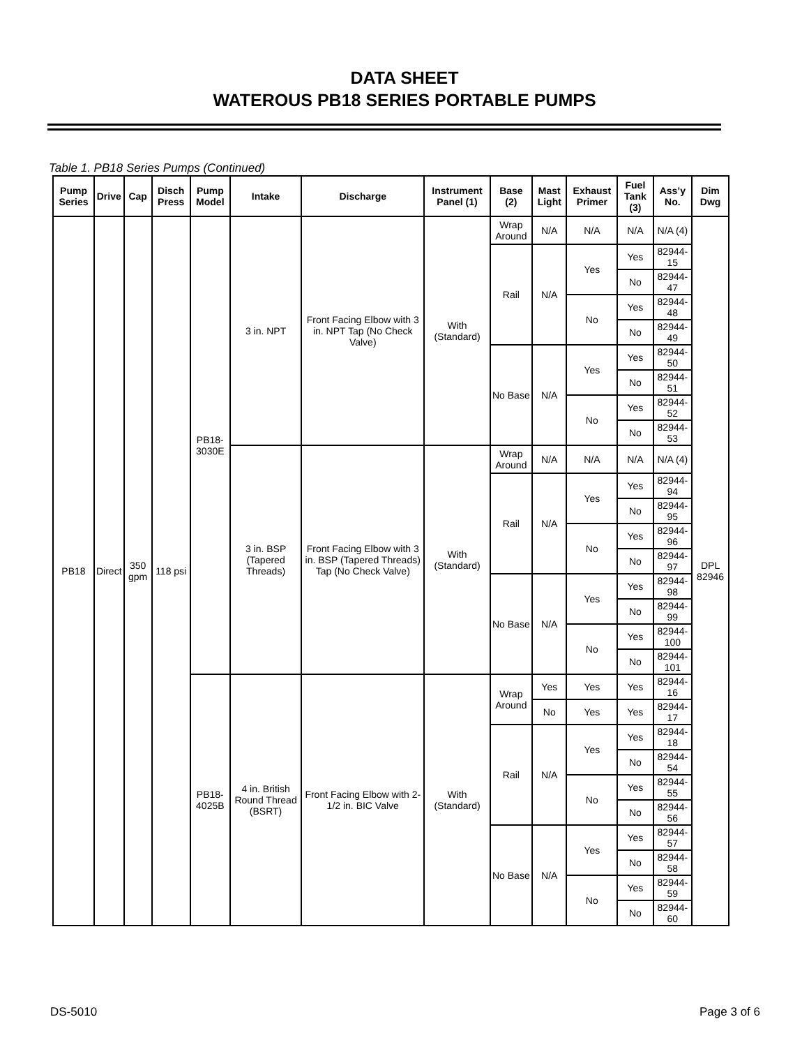DATA SHEET
WATEROUS PB18 SERIES PORTABLE PUMPS
Table 1. PB18 Series Pumps (Continued)
| Pump Series | Drive | Cap | Disch Press | Pump Model | Intake | Discharge | Instrument Panel (1) | Base (2) | Mast Light | Exhaust Primer | Fuel Tank (3) | Ass’y No. | Dim Dwg |
| --- | --- | --- | --- | --- | --- | --- | --- | --- | --- | --- | --- | --- | --- |
| PB18 | Direct | 350 gpm | 118 psi | PB18-3030E | 3 in. NPT | Front Facing Elbow with 3 in. NPT Tap (No Check Valve) | With (Standard) | Wrap Around | N/A | N/A | N/A | N/A (4) | DPL 82946 |
| | | | | | | | | Rail | N/A | Yes | Yes | 82944-15 | |
| | | | | | | | | | | | No | 82944-47 | |
| | | | | | | | | | | No | Yes | 82944-48 | |
| | | | | | | | | | | | No | 82944-49 | |
| | | | | | | | | No Base | N/A | Yes | Yes | 82944-50 | |
| | | | | | | | | | | | No | 82944-51 | |
| | | | | | | | | | | No | Yes | 82944-52 | |
| | | | | | | | | | | | No | 82944-53 | |
| | | | | | 3 in. BSP (Tapered Threads) | Front Facing Elbow with 3 in. BSP (Tapered Threads) Tap (No Check Valve) | With (Standard) | Wrap Around | N/A | N/A | N/A | N/A (4) | |
| | | | | | | | | Rail | N/A | Yes | Yes | 82944-94 | |
| | | | | | | | | | | | No | 82944-95 | |
| | | | | | | | | | | No | Yes | 82944-96 | |
| | | | | | | | | | | | No | 82944-97 | |
| | | | | | | | | No Base | N/A | Yes | Yes | 82944-98 | |
| | | | | | | | | | | | No | 82944-99 | |
| | | | | | | | | | | No | Yes | 82944-100 | |
| | | | | | | | | | | | No | 82944-101 | |
| | | | | PB18-4025B | 4 in. British Round Thread (BSRT) | Front Facing Elbow with 2-1/2 in. BIC Valve | With (Standard) | Wrap Around | Yes | Yes | Yes | 82944-16 | |
| | | | | | | | | | No | Yes | Yes | 82944-17 | |
| | | | | | | | | Rail | N/A | Yes | Yes | 82944-18 | |
| | | | | | | | | | | | No | 82944-54 | |
| | | | | | | | | | | No | Yes | 82944-55 | |
| | | | | | | | | | | | No | 82944-56 | |
| | | | | | | | | No Base | N/A | Yes | Yes | 82944-57 | |
| | | | | | | | | | | | No | 82944-58 | |
| | | | | | | | | | | No | Yes | 82944-59 | |
| | | | | | | | | | | | No | 82944-60 | |
DS-5010 Page 3 of 6